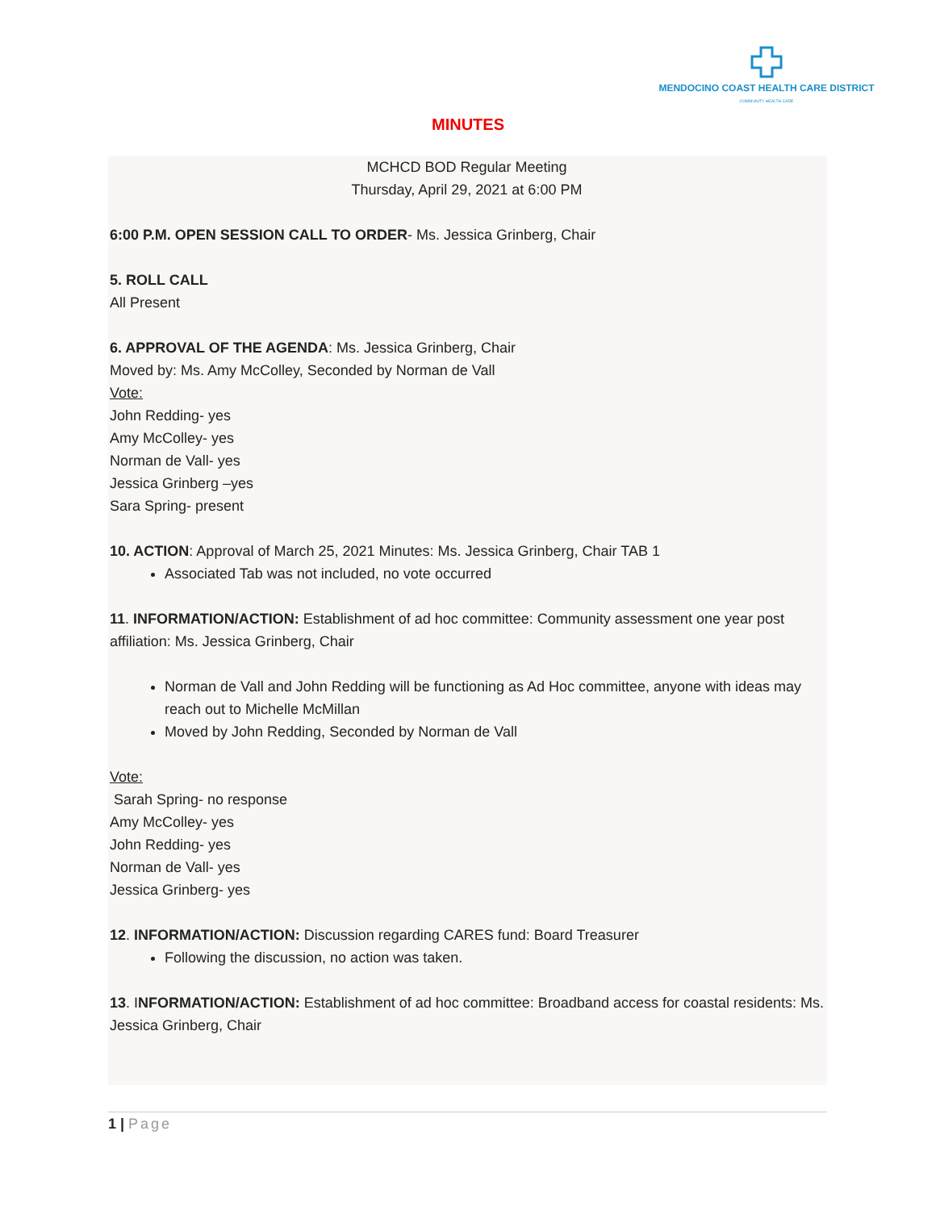MENDOCINO COAST HEALTH CARE DISTRICT
COMMUNITY HEALTH CARE
MINUTES
MCHCD BOD Regular Meeting
Thursday, April 29, 2021 at 6:00 PM
6:00 P.M. OPEN SESSION CALL TO ORDER- Ms. Jessica Grinberg, Chair
5. ROLL CALL
All Present
6. APPROVAL OF THE AGENDA: Ms. Jessica Grinberg, Chair
Moved by: Ms. Amy McColley, Seconded by Norman de Vall
Vote:
John Redding- yes
Amy McColley- yes
Norman de Vall- yes
Jessica Grinberg –yes
Sara Spring- present
10. ACTION: Approval of March 25, 2021 Minutes: Ms. Jessica Grinberg, Chair TAB 1
Associated Tab was not included, no vote occurred
11. INFORMATION/ACTION: Establishment of ad hoc committee: Community assessment one year post affiliation: Ms. Jessica Grinberg, Chair
Norman de Vall and John Redding will be functioning as Ad Hoc committee, anyone with ideas may reach out to Michelle McMillan
Moved by John Redding, Seconded by Norman de Vall
Vote:
Sarah Spring- no response
Amy McColley- yes
John Redding- yes
Norman de Vall- yes
Jessica Grinberg- yes
12. INFORMATION/ACTION: Discussion regarding CARES fund: Board Treasurer
Following the discussion, no action was taken.
13. INFORMATION/ACTION: Establishment of ad hoc committee: Broadband access for coastal residents: Ms. Jessica Grinberg, Chair
1 | Page